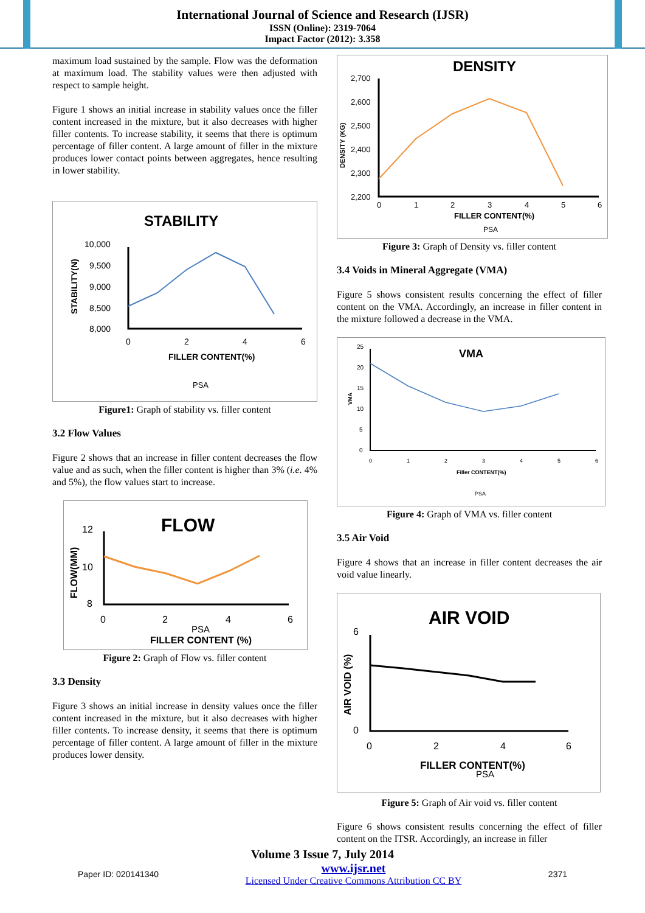International Journal of Science and Research (IJSR)
ISSN (Online): 2319-7064
Impact Factor (2012): 3.358
maximum load sustained by the sample. Flow was the deformation at maximum load. The stability values were then adjusted with respect to sample height.
Figure 1 shows an initial increase in stability values once the filler content increased in the mixture, but it also decreases with higher filler contents. To increase stability, it seems that there is optimum percentage of filler content. A large amount of filler in the mixture produces lower contact points between aggregates, hence resulting in lower stability.
STABILITY
10,000
9,500
9,000
8,500
8,000
STABILITY(N)
0
2
4
6
FILLER CONTENT(%)
PSA
Figure1: Graph of stability vs. filler content
3.2 Flow Values
Figure 2 shows that an increase in filler content decreases the flow value and as such, when the filler content is higher than 3% (i.e. 4% and 5%), the flow values start to increase.
FLOW
12
10
8
FLOW(MM)
0
2
4
6
PSA
FILLER CONTENT (%)
Figure 2: Graph of Flow vs. filler content
3.3 Density
Figure 3 shows an initial increase in density values once the filler content increased in the mixture, but it also decreases with higher filler contents. To increase density, it seems that there is optimum percentage of filler content. A large amount of filler in the mixture produces lower density.
DENSITY
2,700
2,600
2,500
2,400
2,300
2,200
DENSITY (KG)
0
1
2
3
4
5
6
FILLER CONTENT(%)
PSA
Figure 3: Graph of Density vs. filler content
3.4 Voids in Mineral Aggregate (VMA)
Figure 5 shows consistent results concerning the effect of filler content on the VMA. Accordingly, an increase in filler content in the mixture followed a decrease in the VMA.
VMA
25
20
15
10
5
0
VMA
0
1
2
3
4
5
6
Filler CONTENT(%)
PSA
Figure 4: Graph of VMA vs. filler content
3.5 Air Void
Figure 4 shows that an increase in filler content decreases the air void value linearly.
AIR VOID
6
0
AIR VOID (%)
0
2
4
6
FILLER CONTENT(%)
PSA
Figure 5: Graph of Air void vs. filler content
Figure 6 shows consistent results concerning the effect of filler content on the ITSR. Accordingly, an increase in filler
Volume 3 Issue 7, July 2014
Paper ID: 020141340
www.ijsr.net
Licensed Under Creative Commons Attribution CC BY
2371